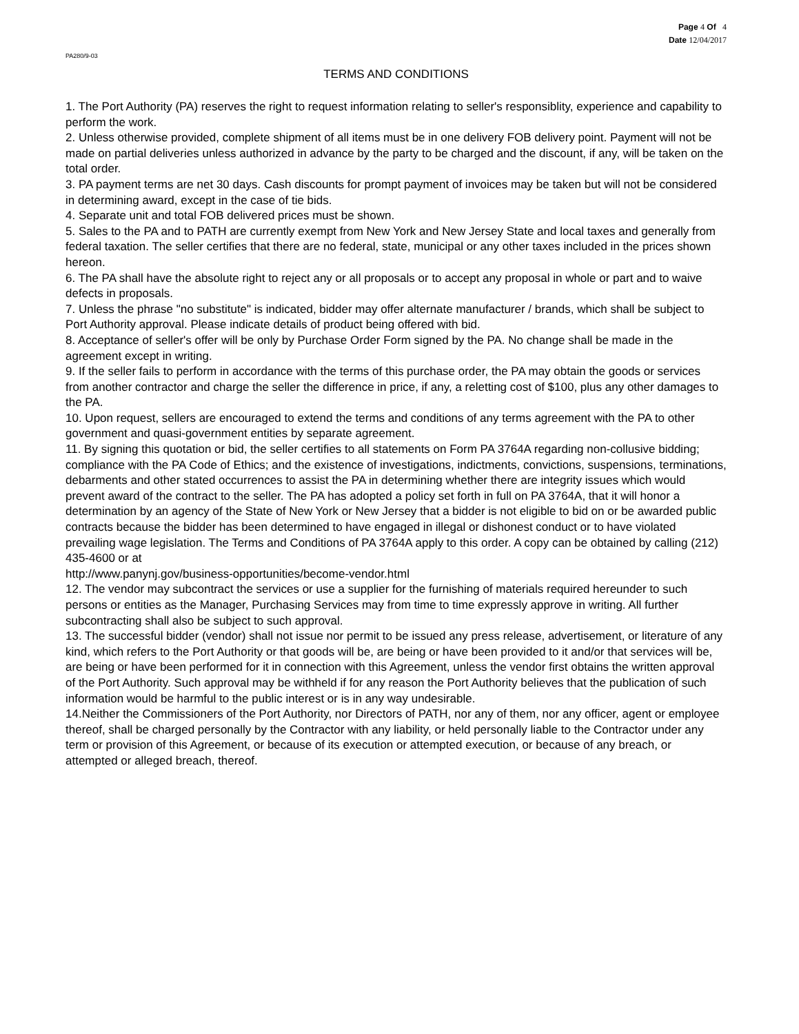Page 4 Of 4
Date 12/04/2017
PA280/9-03
TERMS AND CONDITIONS
1. The Port Authority (PA) reserves the right to request information relating to seller's responsiblity, experience and capability to perform the work.
2. Unless otherwise provided, complete shipment of all items must be in one delivery FOB delivery point. Payment will not be made on partial deliveries unless authorized in advance by the party to be charged and the discount, if any, will be taken on the total order.
3. PA payment terms are net 30 days. Cash discounts for prompt payment of invoices may be taken but will not be considered in determining award, except in the case of tie bids.
4. Separate unit and total FOB delivered prices must be shown.
5. Sales to the PA and to PATH are currently exempt from New York and New Jersey State and local taxes and generally from federal taxation. The seller certifies that there are no federal, state, municipal or any other taxes included in the prices shown hereon.
6. The PA shall have the absolute right to reject any or all proposals or to accept any proposal in whole or part and to waive defects in proposals.
7. Unless the phrase "no substitute" is indicated, bidder may offer alternate manufacturer / brands, which shall be subject to Port Authority approval. Please indicate details of product being offered with bid.
8. Acceptance of seller's offer will be only by Purchase Order Form signed by the PA. No change shall be made in the agreement except in writing.
9. If the seller fails to perform in accordance with the terms of this purchase order, the PA may obtain the goods or services from another contractor and charge the seller the difference in price, if any, a reletting cost of $100, plus any other damages to the PA.
10. Upon request, sellers are encouraged to extend the terms and conditions of any terms agreement with the PA to other government and quasi-government entities by separate agreement.
11. By signing this quotation or bid, the seller certifies to all statements on Form PA 3764A regarding non-collusive bidding; compliance with the PA Code of Ethics; and the existence of investigations, indictments, convictions, suspensions, terminations, debarments and other stated occurrences to assist the PA in determining whether there are integrity issues which would prevent award of the contract to the seller. The PA has adopted a policy set forth in full on PA 3764A, that it will honor a determination by an agency of the State of New York or New Jersey that a bidder is not eligible to bid on or be awarded public contracts because the bidder has been determined to have engaged in illegal or dishonest conduct or to have violated prevailing wage legislation. The Terms and Conditions of PA 3764A apply to this order. A copy can be obtained by calling (212) 435-4600 or at
http://www.panynj.gov/business-opportunities/become-vendor.html
12. The vendor may subcontract the services or use a supplier for the furnishing of materials required hereunder to such persons or entities as the Manager, Purchasing Services may from time to time expressly approve in writing. All further subcontracting shall also be subject to such approval.
13. The successful bidder (vendor) shall not issue nor permit to be issued any press release, advertisement, or literature of any kind, which refers to the Port Authority or that goods will be, are being or have been provided to it and/or that services will be, are being or have been performed for it in connection with this Agreement, unless the vendor first obtains the written approval of the Port Authority. Such approval may be withheld if for any reason the Port Authority believes that the publication of such information would be harmful to the public interest or is in any way undesirable.
14.Neither the Commissioners of the Port Authority, nor Directors of PATH, nor any of them, nor any officer, agent or employee thereof, shall be charged personally by the Contractor with any liability, or held personally liable to the Contractor under any term or provision of this Agreement, or because of its execution or attempted execution, or because of any breach, or attempted or alleged breach, thereof.